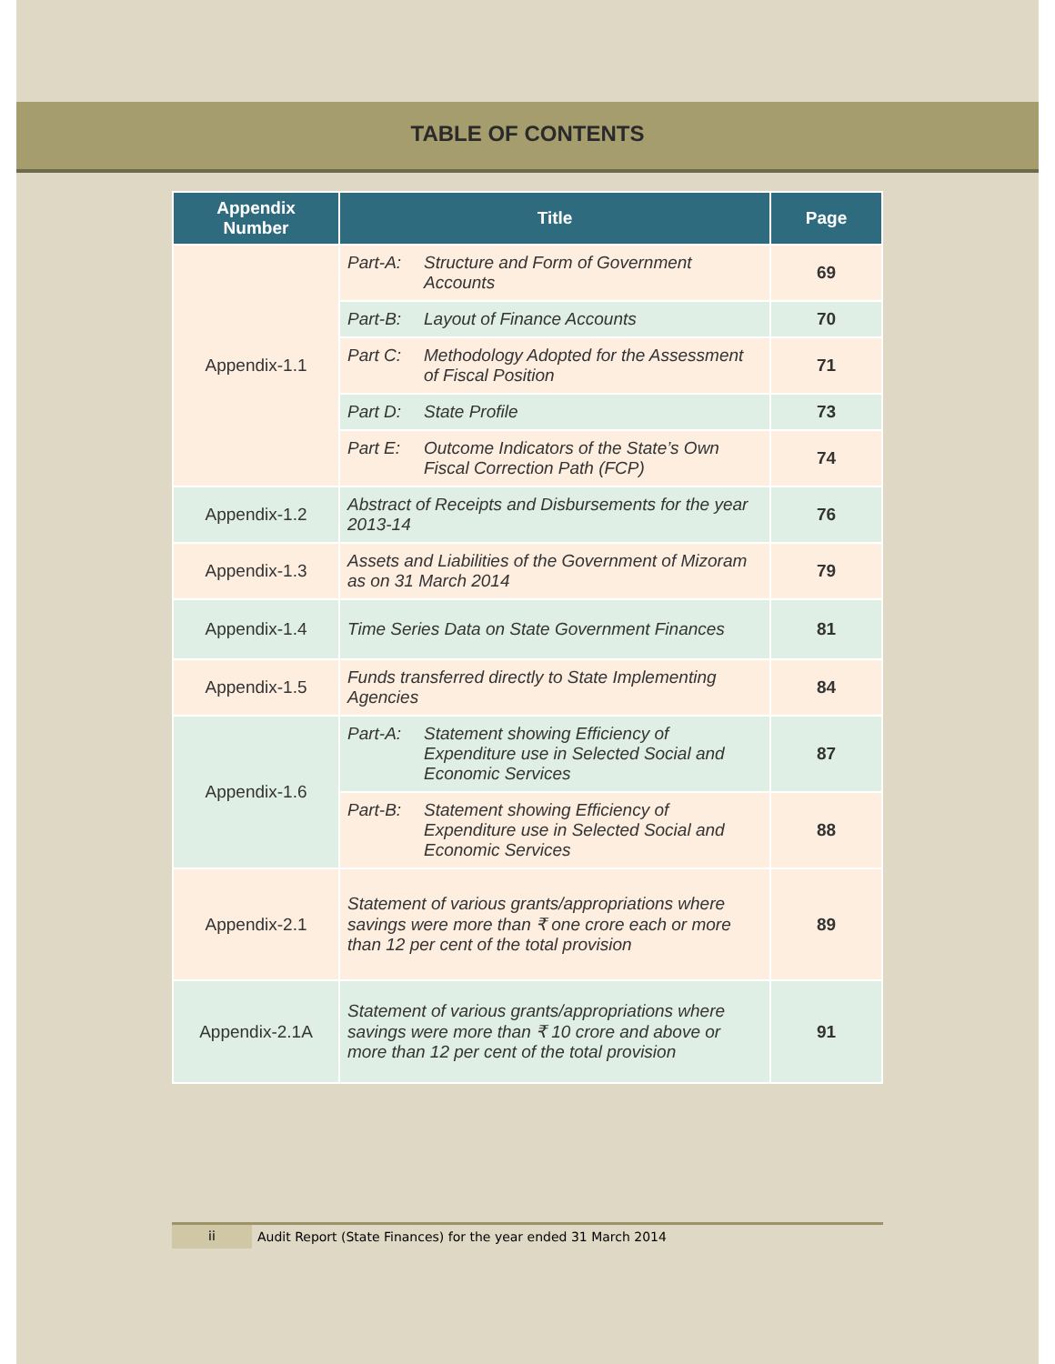TABLE OF CONTENTS
| Appendix Number | Title | Page |
| --- | --- | --- |
| Appendix-1.1 | Part-A: Structure and Form of Government Accounts | 69 |
| | Part-B: Layout of Finance Accounts | 70 |
| | Part C: Methodology Adopted for the Assessment of Fiscal Position | 71 |
| | Part D: State Profile | 73 |
| | Part E: Outcome Indicators of the State’s Own Fiscal Correction Path (FCP) | 74 |
| Appendix-1.2 | Abstract of Receipts and Disbursements for the year 2013-14 | 76 |
| Appendix-1.3 | Assets and Liabilities of the Government of Mizoram as on 31 March 2014 | 79 |
| Appendix-1.4 | Time Series Data on State Government Finances | 81 |
| Appendix-1.5 | Funds transferred directly to State Implementing Agencies | 84 |
| Appendix-1.6 | Part-A: Statement showing Efficiency of Expenditure use in Selected Social and Economic Services | 87 |
| | Part-B: Statement showing Efficiency of Expenditure use in Selected Social and Economic Services | 88 |
| Appendix-2.1 | Statement of various grants/appropriations where savings were more than ₹ one crore each or more than 12 per cent of the total provision | 89 |
| Appendix-2.1A | Statement of various grants/appropriations where savings were more than ₹ 10 crore and above or more than 12 per cent of the total provision | 91 |
ii Audit Report (State Finances) for the year ended 31 March 2014